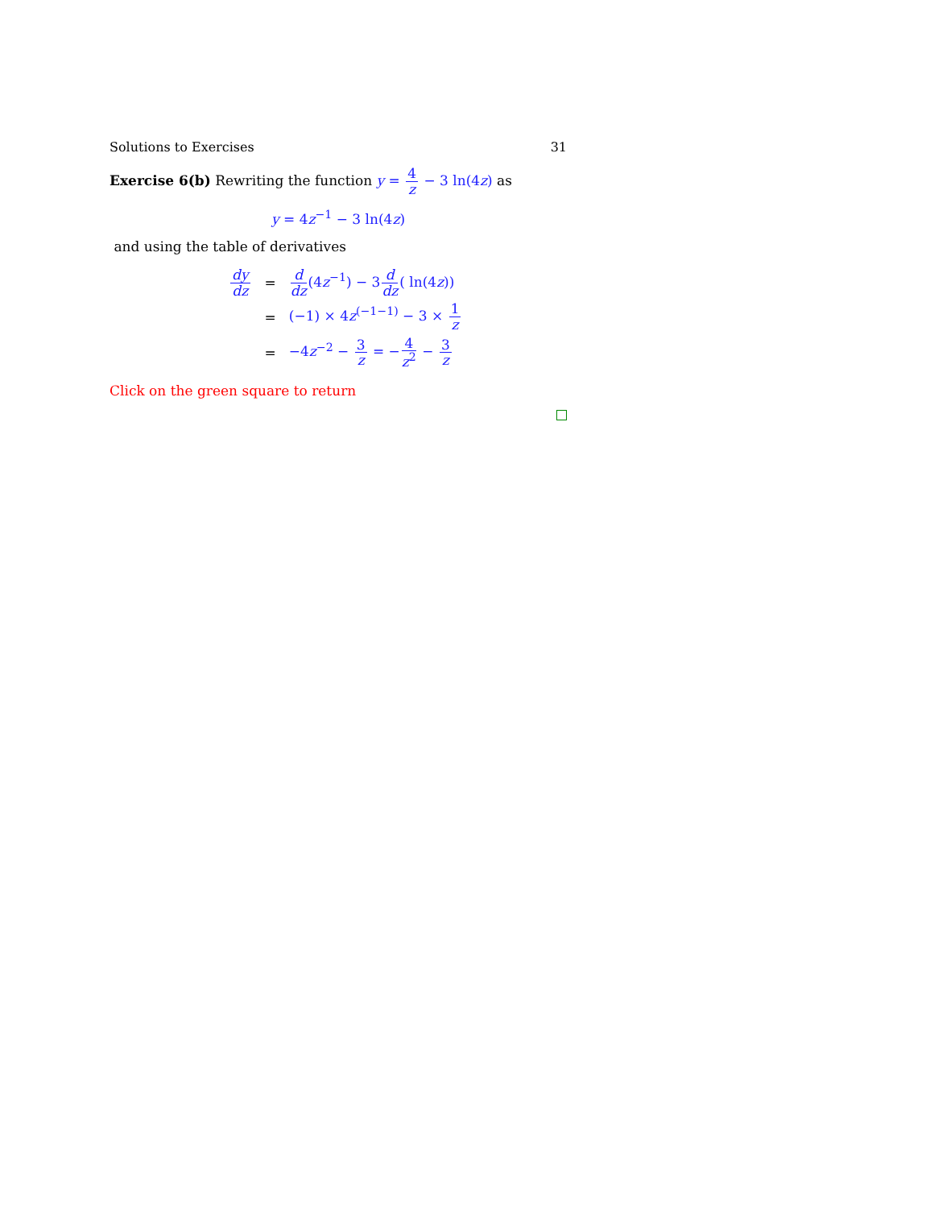Solutions to Exercises 31
Exercise 6(b) Rewriting the function y = 4 z − 3 ln(4z) as
y = 4z<sup>−1</sup> − 3 ln(4z)
and using the table of derivatives
| dy dz | = | d dz (4 z<sup>−1</sup>) − 3 d dz ( ln(4 z )) |
| | = | (−1) × 4 z<sup>(−1−1)</sup> − 3 × 1 z |
| | = | −4 z<sup>−2</sup> − 3 z = − 4 z<sup>2</sup> − 3 z |
Click on the green square to return